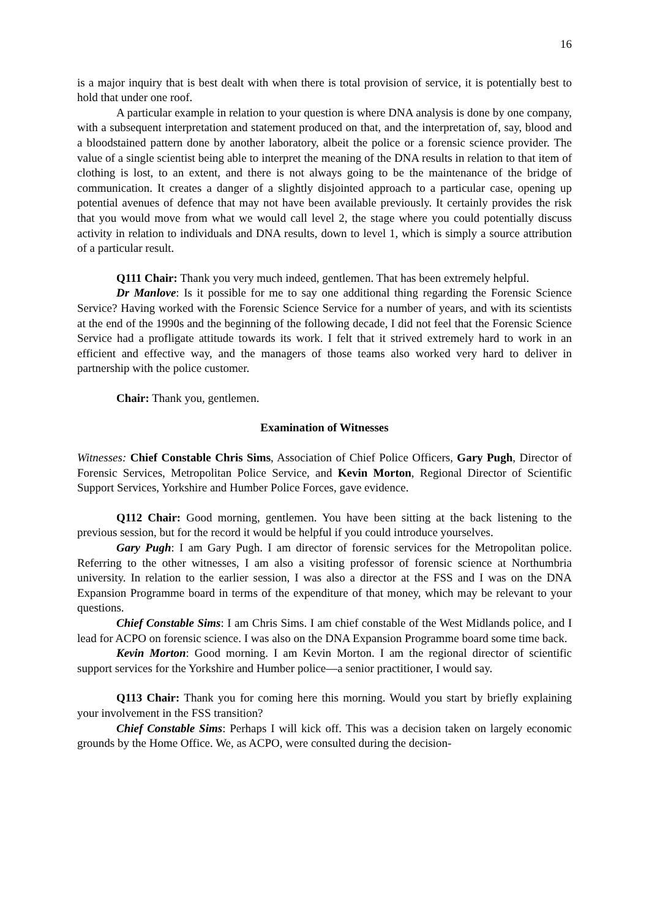16
is a major inquiry that is best dealt with when there is total provision of service, it is potentially best to hold that under one roof.
A particular example in relation to your question is where DNA analysis is done by one company, with a subsequent interpretation and statement produced on that, and the interpretation of, say, blood and a bloodstained pattern done by another laboratory, albeit the police or a forensic science provider. The value of a single scientist being able to interpret the meaning of the DNA results in relation to that item of clothing is lost, to an extent, and there is not always going to be the maintenance of the bridge of communication. It creates a danger of a slightly disjointed approach to a particular case, opening up potential avenues of defence that may not have been available previously. It certainly provides the risk that you would move from what we would call level 2, the stage where you could potentially discuss activity in relation to individuals and DNA results, down to level 1, which is simply a source attribution of a particular result.
Q111 Chair: Thank you very much indeed, gentlemen. That has been extremely helpful.
Dr Manlove: Is it possible for me to say one additional thing regarding the Forensic Science Service? Having worked with the Forensic Science Service for a number of years, and with its scientists at the end of the 1990s and the beginning of the following decade, I did not feel that the Forensic Science Service had a profligate attitude towards its work. I felt that it strived extremely hard to work in an efficient and effective way, and the managers of those teams also worked very hard to deliver in partnership with the police customer.
Chair: Thank you, gentlemen.
Examination of Witnesses
Witnesses: Chief Constable Chris Sims, Association of Chief Police Officers, Gary Pugh, Director of Forensic Services, Metropolitan Police Service, and Kevin Morton, Regional Director of Scientific Support Services, Yorkshire and Humber Police Forces, gave evidence.
Q112 Chair: Good morning, gentlemen. You have been sitting at the back listening to the previous session, but for the record it would be helpful if you could introduce yourselves.
Gary Pugh: I am Gary Pugh. I am director of forensic services for the Metropolitan police. Referring to the other witnesses, I am also a visiting professor of forensic science at Northumbria university. In relation to the earlier session, I was also a director at the FSS and I was on the DNA Expansion Programme board in terms of the expenditure of that money, which may be relevant to your questions.
Chief Constable Sims: I am Chris Sims. I am chief constable of the West Midlands police, and I lead for ACPO on forensic science. I was also on the DNA Expansion Programme board some time back.
Kevin Morton: Good morning. I am Kevin Morton. I am the regional director of scientific support services for the Yorkshire and Humber police—a senior practitioner, I would say.
Q113 Chair: Thank you for coming here this morning. Would you start by briefly explaining your involvement in the FSS transition?
Chief Constable Sims: Perhaps I will kick off. This was a decision taken on largely economic grounds by the Home Office. We, as ACPO, were consulted during the decision-